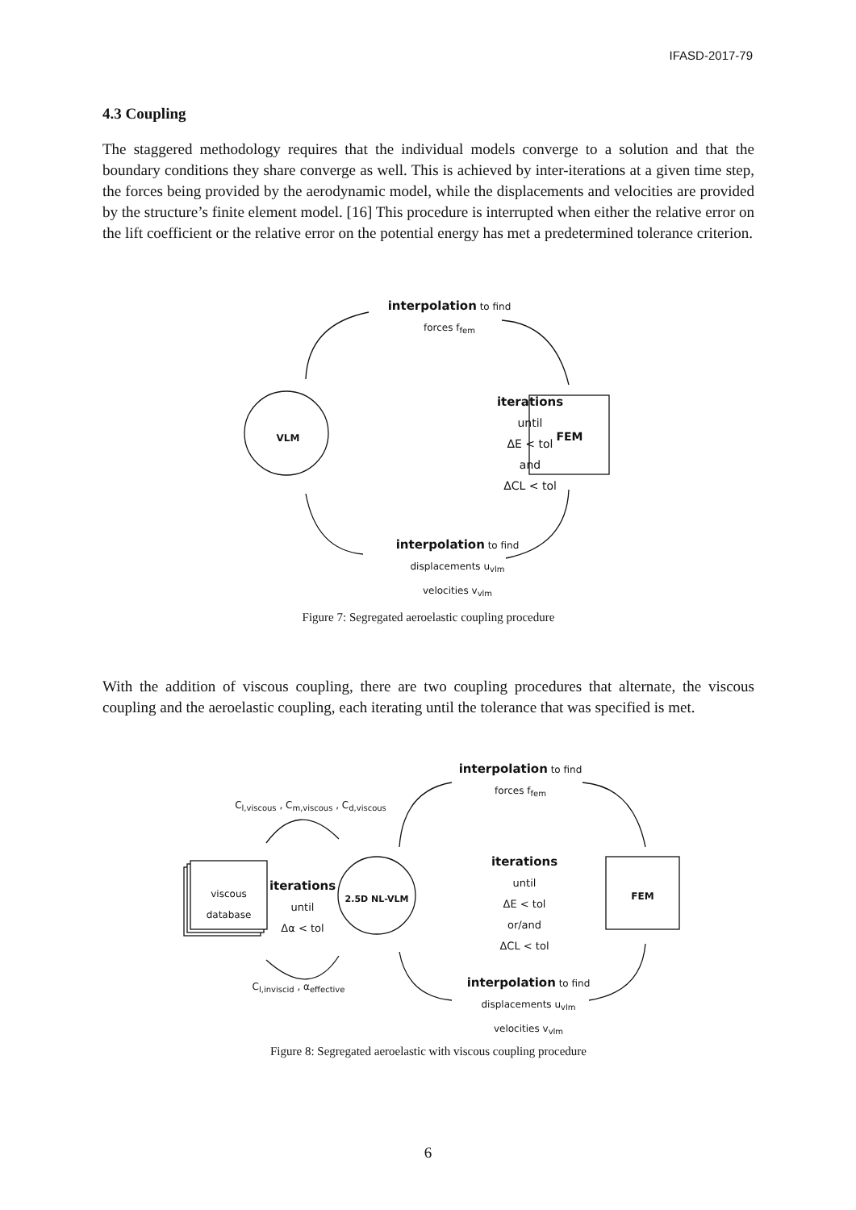IFASD-2017-79
4.3 Coupling
The staggered methodology requires that the individual models converge to a solution and that the boundary conditions they share converge as well. This is achieved by inter-iterations at a given time step, the forces being provided by the aerodynamic model, while the displacements and velocities are provided by the structure’s finite element model. [16] This procedure is interrupted when either the relative error on the lift coefficient or the relative error on the potential energy has met a predetermined tolerance criterion.
interpolation to find
forces f<sub>fem</sub>
iterations
until
ΔE < tol
and
ΔCL < tol
VLM FEM
interpolation to find
displacements u<sub>vlm</sub>
velocities v<sub>vlm</sub>
Figure 7: Segregated aeroelastic coupling procedure
With the addition of viscous coupling, there are two coupling procedures that alternate, the viscous coupling and the aeroelastic coupling, each iterating until the tolerance that was specified is met.
C<sub>l,viscous</sub> , C<sub>m,viscous</sub> , C<sub>d,viscous</sub>
viscous
database
iterations
until
Δα < tol
2.5D NL-VLM
interpolation to find
forces f<sub>fem</sub>
iterations
until
ΔE < tol
or/and
ΔCL < tol
FEM
C<sub>l,inviscid</sub> , α<sub>effective</sub>
interpolation to find
displacements u<sub>vlm</sub>
velocities v<sub>vlm</sub>
Figure 8: Segregated aeroelastic with viscous coupling procedure
6